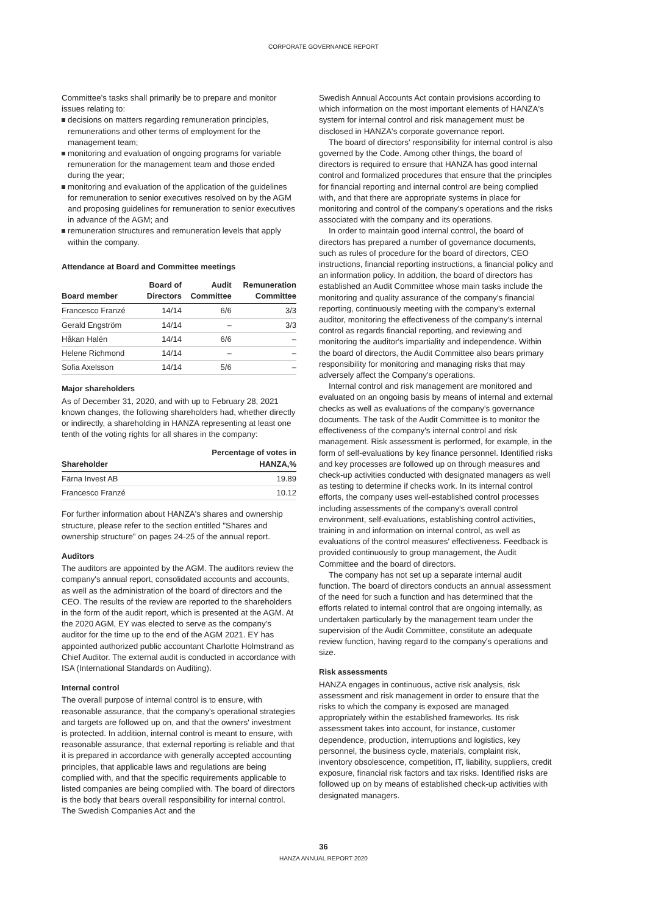CORPORATE GOVERNANCE REPORT
Committee's tasks shall primarily be to prepare and monitor issues relating to:
decisions on matters regarding remuneration principles, remunerations and other terms of employment for the management team;
monitoring and evaluation of ongoing programs for variable remuneration for the management team and those ended during the year;
monitoring and evaluation of the application of the guidelines for remuneration to senior executives resolved on by the AGM and proposing guidelines for remuneration to senior executives in advance of the AGM; and
remuneration structures and remuneration levels that apply within the company.
Attendance at Board and Committee meetings
| Board member | Board of Directors | Audit Committee | Remuneration Committee |
| --- | --- | --- | --- |
| Francesco Franzé | 14/14 | 6/6 | 3/3 |
| Gerald Engström | 14/14 | – | 3/3 |
| Håkan Halén | 14/14 | 6/6 | – |
| Helene Richmond | 14/14 | – | – |
| Sofia Axelsson | 14/14 | 5/6 | – |
Major shareholders
As of December 31, 2020, and with up to February 28, 2021 known changes, the following shareholders had, whether directly or indirectly, a shareholding in HANZA representing at least one tenth of the voting rights for all shares in the company:
| Shareholder | Percentage of votes in HANZA,% |
| --- | --- |
| Färna Invest AB | 19.89 |
| Francesco Franzé | 10.12 |
For further information about HANZA's shares and ownership structure, please refer to the section entitled "Shares and ownership structure" on pages 24-25 of the annual report.
Auditors
The auditors are appointed by the AGM. The auditors review the company's annual report, consolidated accounts and accounts, as well as the administration of the board of directors and the CEO. The results of the review are reported to the shareholders in the form of the audit report, which is presented at the AGM. At the 2020 AGM, EY was elected to serve as the company's auditor for the time up to the end of the AGM 2021. EY has appointed authorized public accountant Charlotte Holmstrand as Chief Auditor. The external audit is conducted in accordance with ISA (International Standards on Auditing).
Internal control
The overall purpose of internal control is to ensure, with reasonable assurance, that the company's operational strategies and targets are followed up on, and that the owners' investment is protected. In addition, internal control is meant to ensure, with reasonable assurance, that external reporting is reliable and that it is prepared in accordance with generally accepted accounting principles, that applicable laws and regulations are being complied with, and that the specific requirements applicable to listed companies are being complied with. The board of directors is the body that bears overall responsibility for internal control. The Swedish Companies Act and the
Swedish Annual Accounts Act contain provisions according to which information on the most important elements of HANZA's system for internal control and risk management must be disclosed in HANZA's corporate governance report.
The board of directors' responsibility for internal control is also governed by the Code. Among other things, the board of directors is required to ensure that HANZA has good internal control and formalized procedures that ensure that the principles for financial reporting and internal control are being complied with, and that there are appropriate systems in place for monitoring and control of the company's operations and the risks associated with the company and its operations.
In order to maintain good internal control, the board of directors has prepared a number of governance documents, such as rules of procedure for the board of directors, CEO instructions, financial reporting instructions, a financial policy and an information policy. In addition, the board of directors has established an Audit Committee whose main tasks include the monitoring and quality assurance of the company's financial reporting, continuously meeting with the company's external auditor, monitoring the effectiveness of the company's internal control as regards financial reporting, and reviewing and monitoring the auditor's impartiality and independence. Within the board of directors, the Audit Committee also bears primary responsibility for monitoring and managing risks that may adversely affect the Company's operations.
Internal control and risk management are monitored and evaluated on an ongoing basis by means of internal and external checks as well as evaluations of the company's governance documents. The task of the Audit Committee is to monitor the effectiveness of the company's internal control and risk management. Risk assessment is performed, for example, in the form of self-evaluations by key finance personnel. Identified risks and key processes are followed up on through measures and check-up activities conducted with designated managers as well as testing to determine if checks work. In its internal control efforts, the company uses well-established control processes including assessments of the company's overall control environment, self-evaluations, establishing control activities, training in and information on internal control, as well as evaluations of the control measures' effectiveness. Feedback is provided continuously to group management, the Audit Committee and the board of directors.
The company has not set up a separate internal audit function. The board of directors conducts an annual assessment of the need for such a function and has determined that the efforts related to internal control that are ongoing internally, as undertaken particularly by the management team under the supervision of the Audit Committee, constitute an adequate review function, having regard to the company's operations and size.
Risk assessments
HANZA engages in continuous, active risk analysis, risk assessment and risk management in order to ensure that the risks to which the company is exposed are managed appropriately within the established frameworks. Its risk assessment takes into account, for instance, customer dependence, production, interruptions and logistics, key personnel, the business cycle, materials, complaint risk, inventory obsolescence, competition, IT, liability, suppliers, credit exposure, financial risk factors and tax risks. Identified risks are followed up on by means of established check-up activities with designated managers.
36
HANZA ANNUAL REPORT 2020